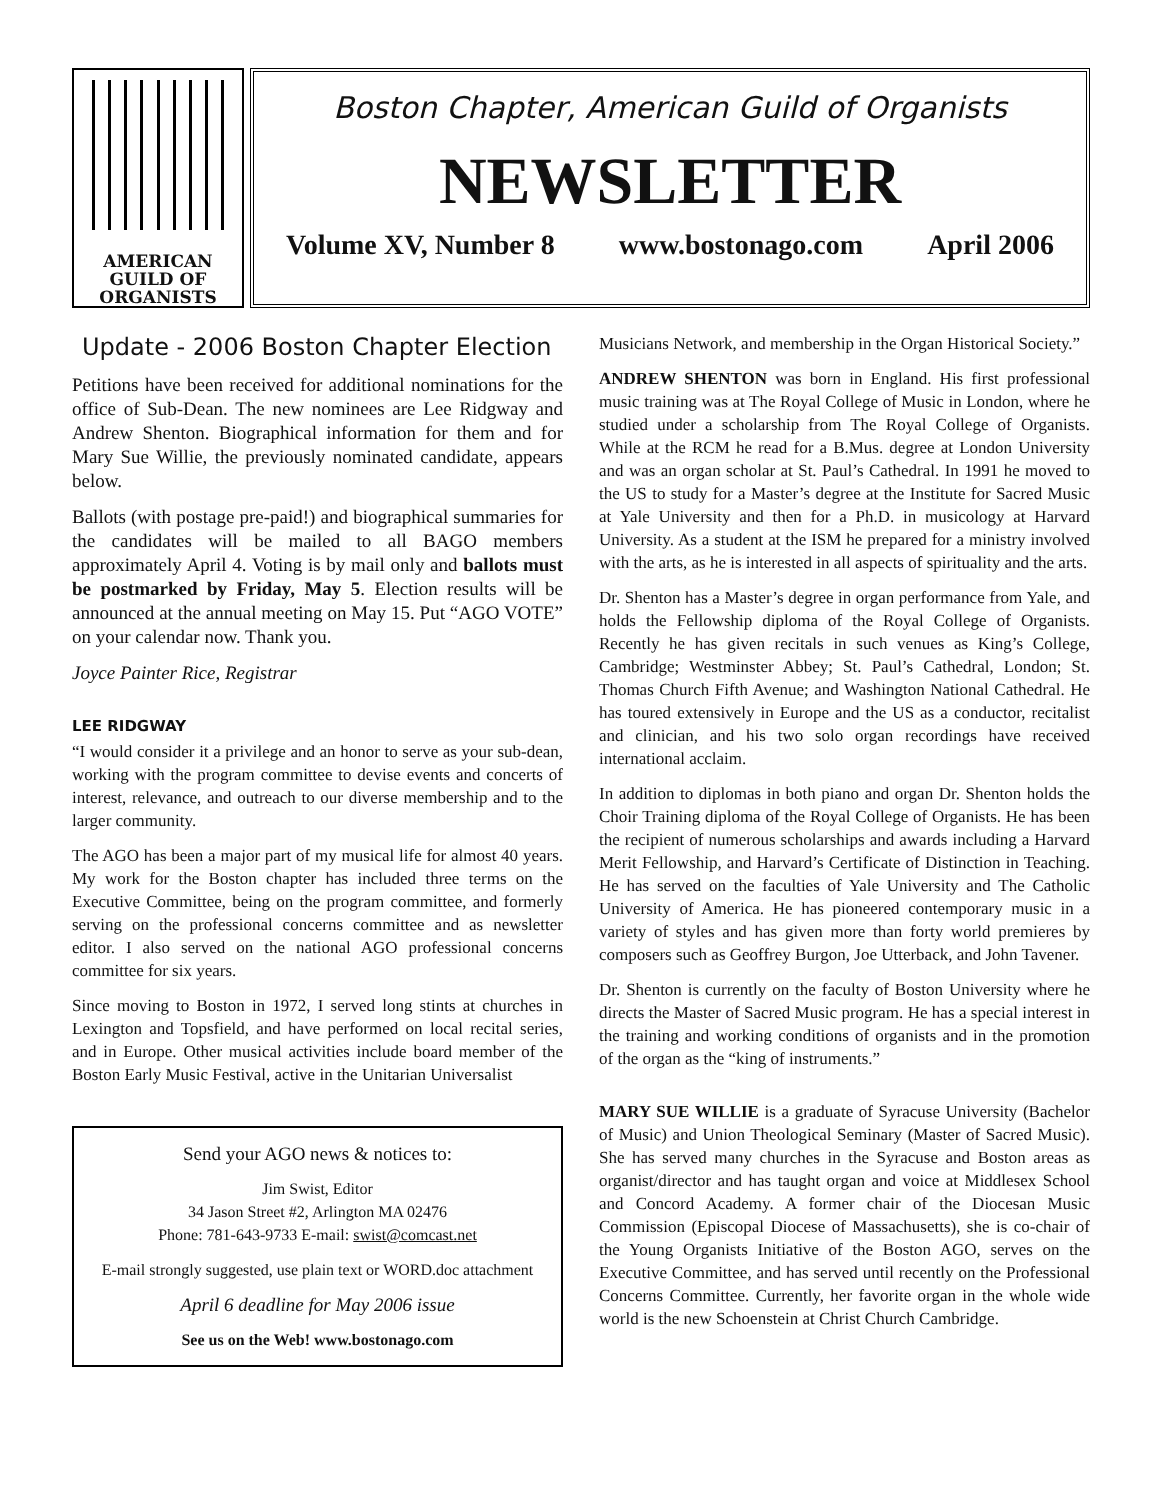AMERICAN
GUILD OF
ORGANISTS
Boston Chapter, American Guild of Organists
NEWSLETTER
Volume XV, Number 8 www.bostonago.com April 2006
Update - 2006 Boston Chapter Election
Petitions have been received for additional nominations for the office of Sub-Dean. The new nominees are Lee Ridgway and Andrew Shenton. Biographical information for them and for Mary Sue Willie, the previously nominated candidate, appears below.
Ballots (with postage pre-paid!) and biographical summaries for the candidates will be mailed to all BAGO members approximately April 4. Voting is by mail only and ballots must be postmarked by Friday, May 5. Election results will be announced at the annual meeting on May 15. Put “AGO VOTE” on your calendar now. Thank you.
Joyce Painter Rice, Registrar
LEE RIDGWAY
“I would consider it a privilege and an honor to serve as your sub-dean, working with the program committee to devise events and concerts of interest, relevance, and outreach to our diverse membership and to the larger community.
The AGO has been a major part of my musical life for almost 40 years. My work for the Boston chapter has included three terms on the Executive Committee, being on the program committee, and formerly serving on the professional concerns committee and as newsletter editor. I also served on the national AGO professional concerns committee for six years.
Since moving to Boston in 1972, I served long stints at churches in Lexington and Topsfield, and have performed on local recital series, and in Europe. Other musical activities include board member of the Boston Early Music Festival, active in the Unitarian Universalist
Send your AGO news & notices to:
Jim Swist, Editor
34 Jason Street #2, Arlington MA 02476
Phone: 781-643-9733 E-mail: swist@comcast.net
E-mail strongly suggested, use plain text or WORD.doc attachment
April 6 deadline for May 2006 issue
See us on the Web! www.bostonago.com
Musicians Network, and membership in the Organ Historical Society.”
ANDREW SHENTON was born in England. His first professional music training was at The Royal College of Music in London, where he studied under a scholarship from The Royal College of Organists. While at the RCM he read for a B.Mus. degree at London University and was an organ scholar at St. Paul’s Cathedral. In 1991 he moved to the US to study for a Master’s degree at the Institute for Sacred Music at Yale University and then for a Ph.D. in musicology at Harvard University. As a student at the ISM he prepared for a ministry involved with the arts, as he is interested in all aspects of spirituality and the arts.
Dr. Shenton has a Master’s degree in organ performance from Yale, and holds the Fellowship diploma of the Royal College of Organists. Recently he has given recitals in such venues as King’s College, Cambridge; Westminster Abbey; St. Paul’s Cathedral, London; St. Thomas Church Fifth Avenue; and Washington National Cathedral. He has toured extensively in Europe and the US as a conductor, recitalist and clinician, and his two solo organ recordings have received international acclaim.
In addition to diplomas in both piano and organ Dr. Shenton holds the Choir Training diploma of the Royal College of Organists. He has been the recipient of numerous scholarships and awards including a Harvard Merit Fellowship, and Harvard’s Certificate of Distinction in Teaching. He has served on the faculties of Yale University and The Catholic University of America. He has pioneered contemporary music in a variety of styles and has given more than forty world premieres by composers such as Geoffrey Burgon, Joe Utterback, and John Tavener.
Dr. Shenton is currently on the faculty of Boston University where he directs the Master of Sacred Music program. He has a special interest in the training and working conditions of organists and in the promotion of the organ as the “king of instruments.”
MARY SUE WILLIE is a graduate of Syracuse University (Bachelor of Music) and Union Theological Seminary (Master of Sacred Music). She has served many churches in the Syracuse and Boston areas as organist/director and has taught organ and voice at Middlesex School and Concord Academy. A former chair of the Diocesan Music Commission (Episcopal Diocese of Massachusetts), she is co-chair of the Young Organists Initiative of the Boston AGO, serves on the Executive Committee, and has served until recently on the Professional Concerns Committee. Currently, her favorite organ in the whole wide world is the new Schoenstein at Christ Church Cambridge.